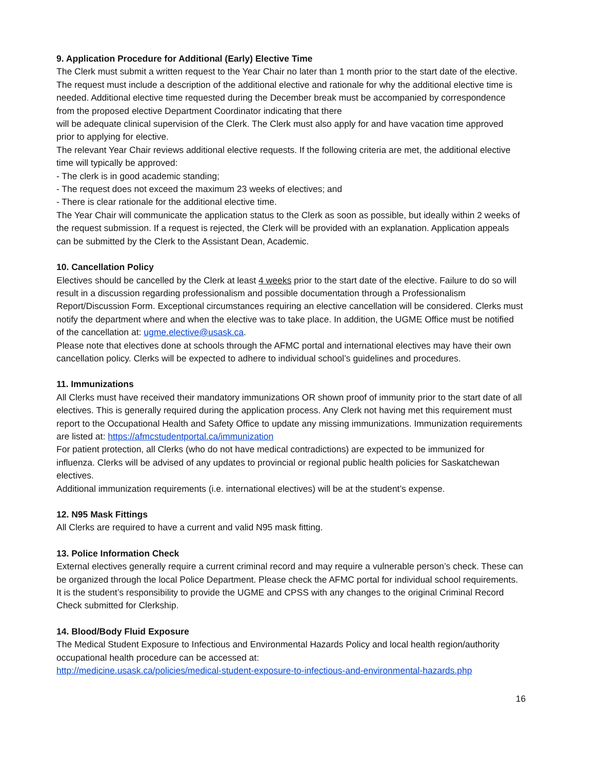9. Application Procedure for Additional (Early) Elective Time
The Clerk must submit a written request to the Year Chair no later than 1 month prior to the start date of the elective. The request must include a description of the additional elective and rationale for why the additional elective time is needed. Additional elective time requested during the December break must be accompanied by correspondence from the proposed elective Department Coordinator indicating that there
will be adequate clinical supervision of the Clerk. The Clerk must also apply for and have vacation time approved prior to applying for elective.
The relevant Year Chair reviews additional elective requests. If the following criteria are met, the additional elective time will typically be approved:
- The clerk is in good academic standing;
- The request does not exceed the maximum 23 weeks of electives; and
- There is clear rationale for the additional elective time.
The Year Chair will communicate the application status to the Clerk as soon as possible, but ideally within 2 weeks of the request submission. If a request is rejected, the Clerk will be provided with an explanation. Application appeals can be submitted by the Clerk to the Assistant Dean, Academic.
10. Cancellation Policy
Electives should be cancelled by the Clerk at least 4 weeks prior to the start date of the elective. Failure to do so will result in a discussion regarding professionalism and possible documentation through a Professionalism Report/Discussion Form. Exceptional circumstances requiring an elective cancellation will be considered. Clerks must notify the department where and when the elective was to take place. In addition, the UGME Office must be notified of the cancellation at: ugme.elective@usask.ca.
Please note that electives done at schools through the AFMC portal and international electives may have their own cancellation policy. Clerks will be expected to adhere to individual school’s guidelines and procedures.
11. Immunizations
All Clerks must have received their mandatory immunizations OR shown proof of immunity prior to the start date of all electives. This is generally required during the application process. Any Clerk not having met this requirement must report to the Occupational Health and Safety Office to update any missing immunizations. Immunization requirements are listed at: https://afmcstudentportal.ca/immunization
For patient protection, all Clerks (who do not have medical contradictions) are expected to be immunized for influenza. Clerks will be advised of any updates to provincial or regional public health policies for Saskatchewan electives.
Additional immunization requirements (i.e. international electives) will be at the student’s expense.
12. N95 Mask Fittings
All Clerks are required to have a current and valid N95 mask fitting.
13. Police Information Check
External electives generally require a current criminal record and may require a vulnerable person’s check. These can be organized through the local Police Department. Please check the AFMC portal for individual school requirements. It is the student’s responsibility to provide the UGME and CPSS with any changes to the original Criminal Record Check submitted for Clerkship.
14. Blood/Body Fluid Exposure
The Medical Student Exposure to Infectious and Environmental Hazards Policy and local health region/authority occupational health procedure can be accessed at:
http://medicine.usask.ca/policies/medical-student-exposure-to-infectious-and-environmental-hazards.php
16